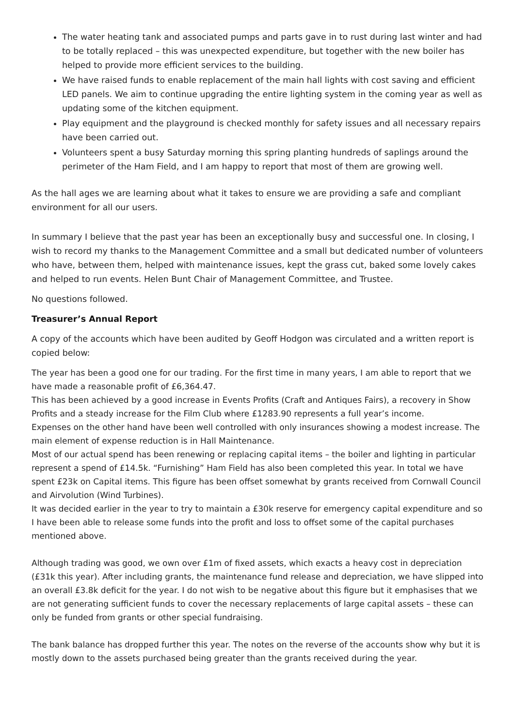The water heating tank and associated pumps and parts gave in to rust during last winter and had to be totally replaced – this was unexpected expenditure, but together with the new boiler has helped to provide more efficient services to the building.
We have raised funds to enable replacement of the main hall lights with cost saving and efficient LED panels. We aim to continue upgrading the entire lighting system in the coming year as well as updating some of the kitchen equipment.
Play equipment and the playground is checked monthly for safety issues and all necessary repairs have been carried out.
Volunteers spent a busy Saturday morning this spring planting hundreds of saplings around the perimeter of the Ham Field, and I am happy to report that most of them are growing well.
As the hall ages we are learning about what it takes to ensure we are providing a safe and compliant environment for all our users.
In summary I believe that the past year has been an exceptionally busy and successful one. In closing, I wish to record my thanks to the Management Committee and a small but dedicated number of volunteers who have, between them, helped with maintenance issues, kept the grass cut, baked some lovely cakes and helped to run events. Helen Bunt Chair of Management Committee, and Trustee.
No questions followed.
Treasurer’s Annual Report
A copy of the accounts which have been audited by Geoff Hodgon was circulated and a written report is copied below:
The year has been a good one for our trading. For the first time in many years, I am able to report that we have made a reasonable profit of £6,364.47.
This has been achieved by a good increase in Events Profits (Craft and Antiques Fairs), a recovery in Show Profits and a steady increase for the Film Club where £1283.90 represents a full year’s income.
Expenses on the other hand have been well controlled with only insurances showing a modest increase. The main element of expense reduction is in Hall Maintenance.
Most of our actual spend has been renewing or replacing capital items – the boiler and lighting in particular represent a spend of £14.5k. “Furnishing” Ham Field has also been completed this year. In total we have spent £23k on Capital items. This figure has been offset somewhat by grants received from Cornwall Council and Airvolution (Wind Turbines).
It was decided earlier in the year to try to maintain a £30k reserve for emergency capital expenditure and so I have been able to release some funds into the profit and loss to offset some of the capital purchases mentioned above.
Although trading was good, we own over £1m of fixed assets, which exacts a heavy cost in depreciation (£31k this year). After including grants, the maintenance fund release and depreciation, we have slipped into an overall £3.8k deficit for the year. I do not wish to be negative about this figure but it emphasises that we are not generating sufficient funds to cover the necessary replacements of large capital assets – these can only be funded from grants or other special fundraising.
The bank balance has dropped further this year. The notes on the reverse of the accounts show why but it is mostly down to the assets purchased being greater than the grants received during the year.